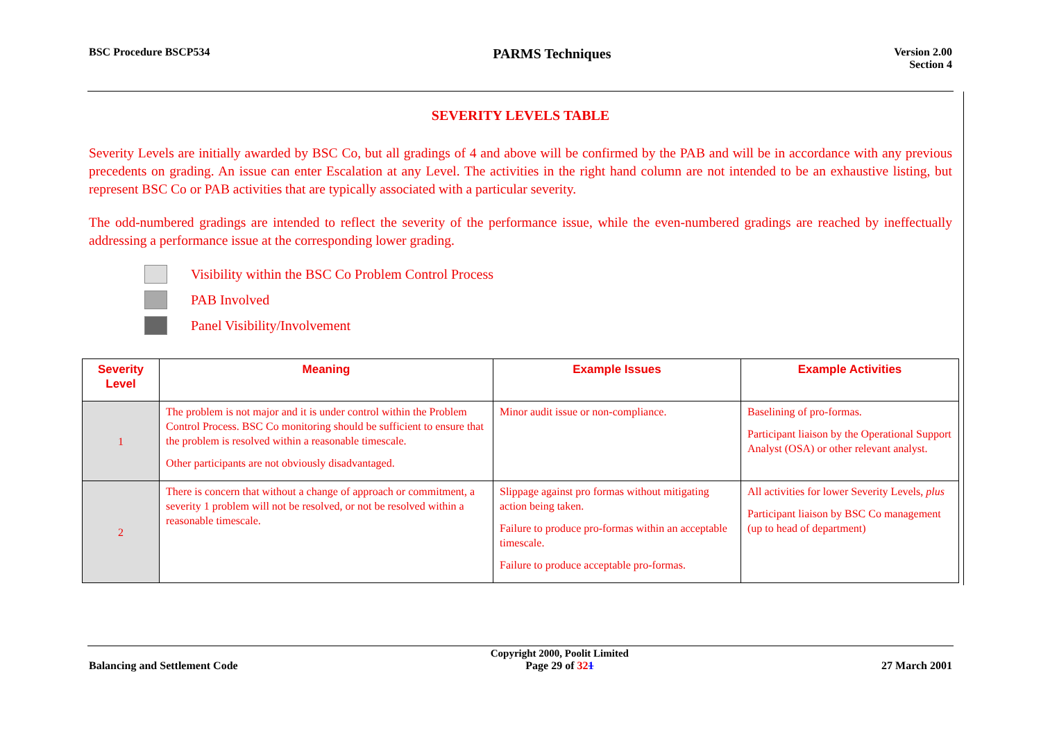BSC Procedure BSCP534
PARMS Techniques
Version 2.00
Section 4
SEVERITY LEVELS TABLE
Severity Levels are initially awarded by BSC Co, but all gradings of 4 and above will be confirmed by the PAB and will be in accordance with any previous precedents on grading. An issue can enter Escalation at any Level. The activities in the right hand column are not intended to be an exhaustive listing, but represent BSC Co or PAB activities that are typically associated with a particular severity.
The odd-numbered gradings are intended to reflect the severity of the performance issue, while the even-numbered gradings are reached by ineffectually addressing a performance issue at the corresponding lower grading.
Visibility within the BSC Co Problem Control Process
PAB Involved
Panel Visibility/Involvement
| Severity Level | Meaning | Example Issues | Example Activities |
| --- | --- | --- | --- |
| 1 | The problem is not major and it is under control within the Problem Control Process. BSC Co monitoring should be sufficient to ensure that the problem is resolved within a reasonable timescale. Other participants are not obviously disadvantaged. | Minor audit issue or non-compliance. | Baselining of pro-formas. Participant liaison by the Operational Support Analyst (OSA) or other relevant analyst. |
| 2 | There is concern that without a change of approach or commitment, a severity 1 problem will not be resolved, or not be resolved within a reasonable timescale. | Slippage against pro formas without mitigating action being taken. Failure to produce pro-formas within an acceptable timescale. Failure to produce acceptable pro-formas. | All activities for lower Severity Levels, plus Participant liaison by BSC Co management (up to head of department) |
Balancing and Settlement Code
Copyright 2000, Poolit Limited
Page 29 of 321
27 March 2001